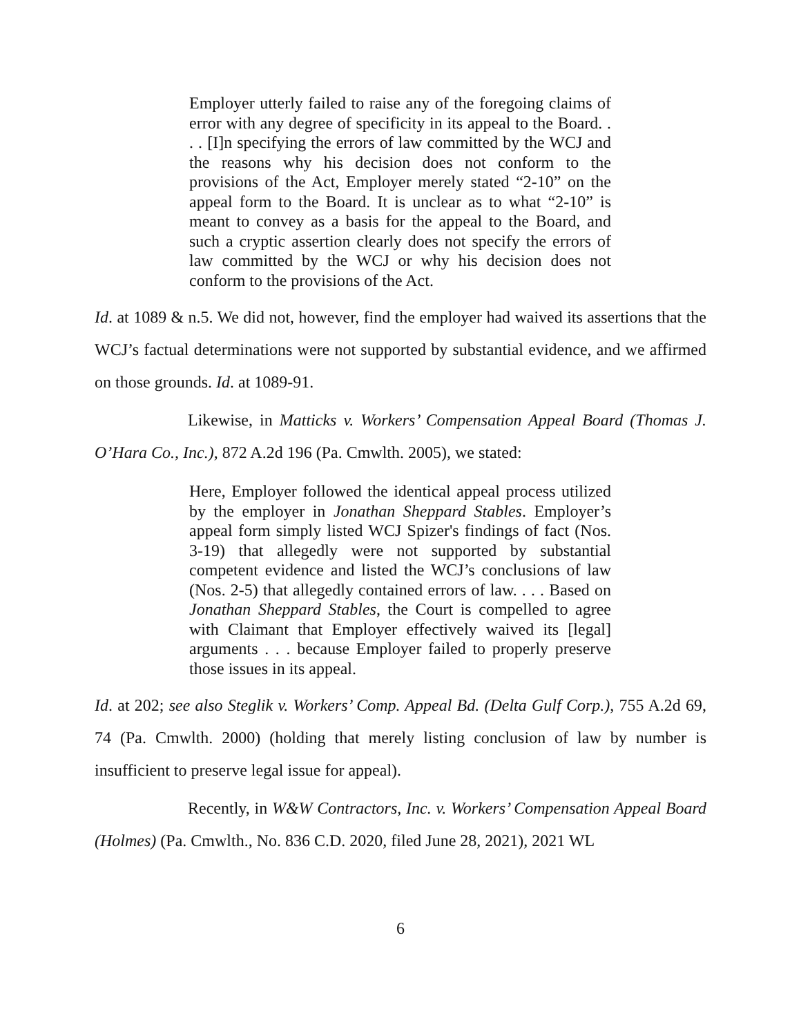Employer utterly failed to raise any of the foregoing claims of error with any degree of specificity in its appeal to the Board. . . . [I]n specifying the errors of law committed by the WCJ and the reasons why his decision does not conform to the provisions of the Act, Employer merely stated “2-10” on the appeal form to the Board. It is unclear as to what “2-10” is meant to convey as a basis for the appeal to the Board, and such a cryptic assertion clearly does not specify the errors of law committed by the WCJ or why his decision does not conform to the provisions of the Act.
Id. at 1089 & n.5. We did not, however, find the employer had waived its assertions that the WCJ’s factual determinations were not supported by substantial evidence, and we affirmed on those grounds. Id. at 1089-91.
Likewise, in Matticks v. Workers’ Compensation Appeal Board (Thomas J. O’Hara Co., Inc.), 872 A.2d 196 (Pa. Cmwlth. 2005), we stated:
Here, Employer followed the identical appeal process utilized by the employer in Jonathan Sheppard Stables. Employer’s appeal form simply listed WCJ Spizer's findings of fact (Nos. 3-19) that allegedly were not supported by substantial competent evidence and listed the WCJ’s conclusions of law (Nos. 2-5) that allegedly contained errors of law. . . . Based on Jonathan Sheppard Stables, the Court is compelled to agree with Claimant that Employer effectively waived its [legal] arguments . . . because Employer failed to properly preserve those issues in its appeal.
Id. at 202; see also Steglik v. Workers’ Comp. Appeal Bd. (Delta Gulf Corp.), 755 A.2d 69, 74 (Pa. Cmwlth. 2000) (holding that merely listing conclusion of law by number is insufficient to preserve legal issue for appeal).
Recently, in W&W Contractors, Inc. v. Workers’ Compensation Appeal Board (Holmes) (Pa. Cmwlth., No. 836 C.D. 2020, filed June 28, 2021), 2021 WL
6